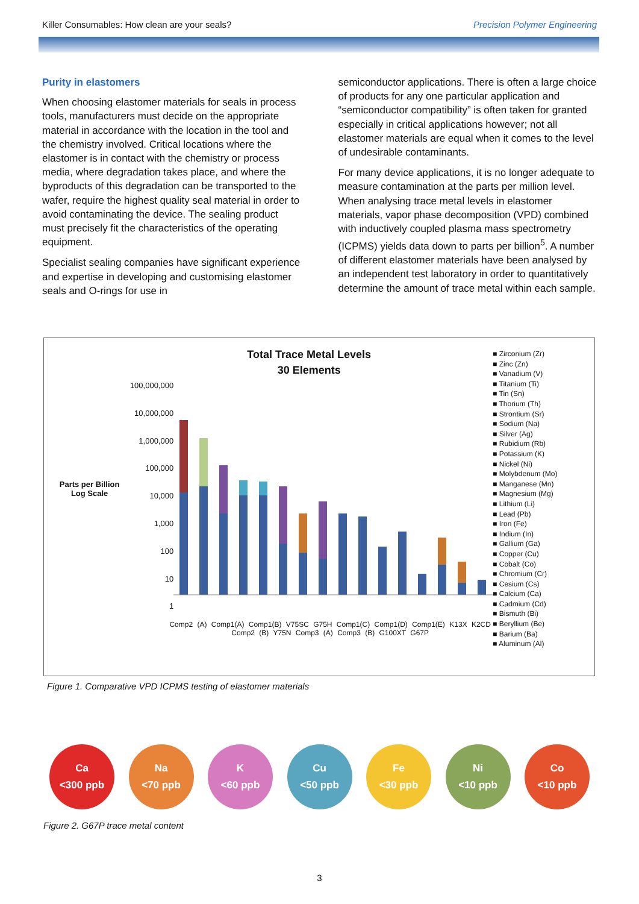Killer Consumables: How clean are your seals? Precision Polymer Engineering
Purity in elastomers
When choosing elastomer materials for seals in process tools, manufacturers must decide on the appropriate material in accordance with the location in the tool and the chemistry involved. Critical locations where the elastomer is in contact with the chemistry or process media, where degradation takes place, and where the byproducts of this degradation can be transported to the wafer, require the highest quality seal material in order to avoid contaminating the device. The sealing product must precisely fit the characteristics of the operating equipment.
Specialist sealing companies have significant experience and expertise in developing and customising elastomer seals and O-rings for use in
semiconductor applications. There is often a large choice of products for any one particular application and “semiconductor compatibility” is often taken for granted especially in critical applications however; not all elastomer materials are equal when it comes to the level of undesirable contaminants.
For many device applications, it is no longer adequate to measure contamination at the parts per million level. When analysing trace metal levels in elastomer materials, vapor phase decomposition (VPD) combined with inductively coupled plasma mass spectrometry (ICPMS) yields data down to parts per billion<sup>5</sup>. A number of different elastomer materials have been analysed by an independent test laboratory in order to quantitatively determine the amount of trace metal within each sample.
Parts per Billion
Log Scale
Total Trace Metal Levels
30 Elements
100,000,000
10,000,000
1,000,000
100,000
10,000
1,000
100
10
1
Comp2 (A) Comp1(A) Comp1(B) V75SC G75H Comp1(C) Comp1(D) Comp1(E) K13X K2CD Comp2 (B) Y75N Comp3 (A) Comp3 (B) G100XT G67P
■ Zirconium (Zr)
■ Zinc (Zn)
■ Vanadium (V)
■ Titanium (Ti)
■ Tin (Sn)
■ Thorium (Th)
■ Strontium (Sr)
■ Sodium (Na)
■ Silver (Ag)
■ Rubidium (Rb)
■ Potassium (K)
■ Nickel (Ni)
■ Molybdenum (Mo)
■ Manganese (Mn)
■ Magnesium (Mg)
■ Lithium (Li)
■ Lead (Pb)
■ Iron (Fe)
■ Indium (In)
■ Gallium (Ga)
■ Copper (Cu)
■ Cobalt (Co)
■ Chromium (Cr)
■ Cesium (Cs)
■ Calcium (Ca)
■ Cadmium (Cd)
■ Bismuth (Bi)
■ Beryllium (Be)
■ Barium (Ba)
■ Aluminum (Al)
Figure 1. Comparative VPD ICPMS testing of elastomer materials
Ca
<300 ppb
Na
<70 ppb
K
<60 ppb
Cu
<50 ppb
Fe
<30 ppb
Ni
<10 ppb
Co
<10 ppb
Figure 2. G67P trace metal content
3